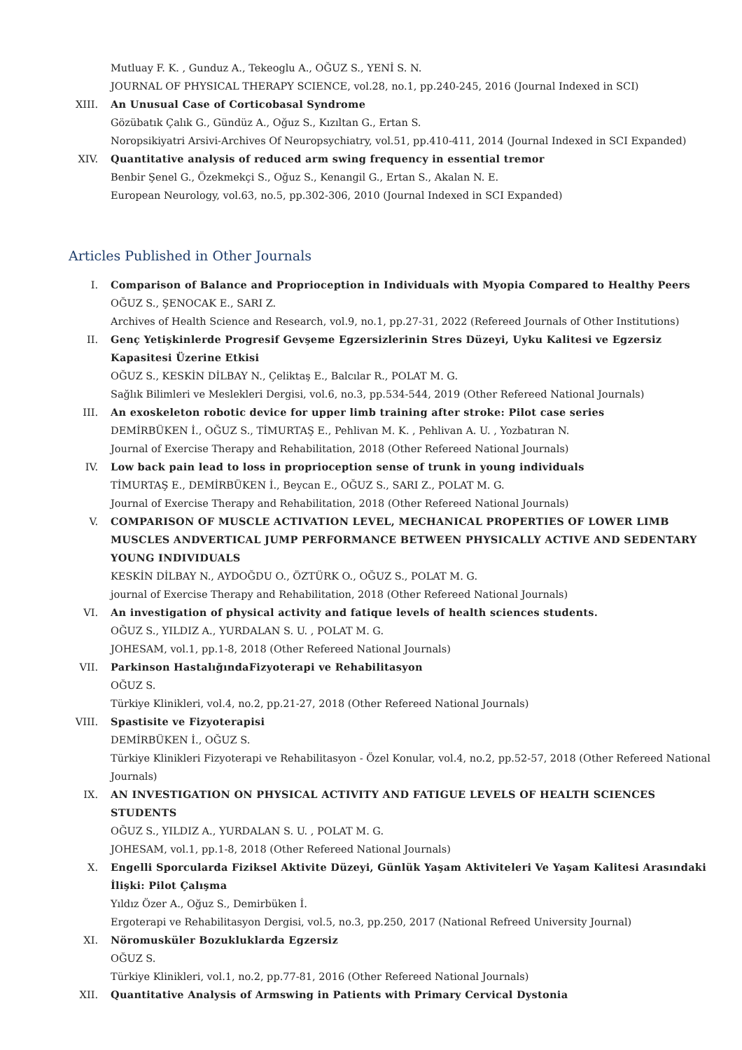Mutluay F. K. , Gunduz A., Tekeoglu A., OĞUZ S., YENİ S. N.
JOURNAL OF PHYSICAL THERAPY SCIENCE, vol.28, no.1, pp.240-245, 2016 (Journal Indexed in SCI)
XIII.
An Unusual Case of Corticobasal Syndrome
Gözübatık Çalık G., Gündüz A., Oğuz S., Kızıltan G., Ertan S.
Noropsikiyatri Arsivi-Archives Of Neuropsychiatry, vol.51, pp.410-411, 2014 (Journal Indexed in SCI Expanded)
XIV. Quantitative analysis of reduced arm swing frequency in essential tremor
Benbir Şenel G., Özekmekçi S., Oğuz S., Kenangil G., Ertan S., Akalan N. E.
European Neurology, vol.63, no.5, pp.302-306, 2010 (Journal Indexed in SCI Expanded)
Articles Published in Other Journals
I. Comparison of Balance and Proprioception in Individuals with Myopia Compared to Healthy Peers
OĞUZ S., ŞENOCAK E., SARI Z.
Archives of Health Science and Research, vol.9, no.1, pp.27-31, 2022 (Refereed Journals of Other Institutions)
II. Genç Yetişkinlerde Progresif Gevşeme Egzersizlerinin Stres Düzeyi, Uyku Kalitesi ve Egzersiz Kapasitesi Üzerine Etkisi
OĞUZ S., KESKİN DİLBAY N., Çeliktaş E., Balcılar R., POLAT M. G.
Sağlık Bilimleri ve Meslekleri Dergisi, vol.6, no.3, pp.534-544, 2019 (Other Refereed National Journals)
III. An exoskeleton robotic device for upper limb training after stroke: Pilot case series
DEMİRBÜKEN İ., OĞUZ S., TİMURTAŞ E., Pehlivan M. K. , Pehlivan A. U. , Yozbatıran N.
Journal of Exercise Therapy and Rehabilitation, 2018 (Other Refereed National Journals)
IV. Low back pain lead to loss in proprioception sense of trunk in young individuals
TİMURTAŞ E., DEMİRBÜKEN İ., Beycan E., OĞUZ S., SARI Z., POLAT M. G.
Journal of Exercise Therapy and Rehabilitation, 2018 (Other Refereed National Journals)
V. COMPARISON OF MUSCLE ACTIVATION LEVEL, MECHANICAL PROPERTIES OF LOWER LIMB MUSCLES ANDVERTICAL JUMP PERFORMANCE BETWEEN PHYSICALLY ACTIVE AND SEDENTARY YOUNG INDIVIDUALS
KESKİN DİLBAY N., AYDOĞDU O., ÖZTÜRK O., OĞUZ S., POLAT M. G.
journal of Exercise Therapy and Rehabilitation, 2018 (Other Refereed National Journals)
VI. An investigation of physical activity and fatique levels of health sciences students.
OĞUZ S., YILDIZ A., YURDALAN S. U. , POLAT M. G.
JOHESAM, vol.1, pp.1-8, 2018 (Other Refereed National Journals)
VII. Parkinson HastalığındaFizyoterapi ve Rehabilitasyon
OĞUZ S.
Türkiye Klinikleri, vol.4, no.2, pp.21-27, 2018 (Other Refereed National Journals)
VIII.
Spastisite ve Fizyoterapisi
DEMİRBÜKEN İ., OĞUZ S.
Türkiye Klinikleri Fizyoterapi ve Rehabilitasyon - Özel Konular, vol.4, no.2, pp.52-57, 2018 (Other Refereed National Journals)
IX. AN INVESTIGATION ON PHYSICAL ACTIVITY AND FATIGUE LEVELS OF HEALTH SCIENCES STUDENTS
OĞUZ S., YILDIZ A., YURDALAN S. U. , POLAT M. G.
JOHESAM, vol.1, pp.1-8, 2018 (Other Refereed National Journals)
X. Engelli Sporcularda Fiziksel Aktivite Düzeyi, Günlük Yaşam Aktiviteleri Ve Yaşam Kalitesi Arasındaki İlişki: Pilot Çalışma
Yıldız Özer A., Oğuz S., Demirbüken İ.
Ergoterapi ve Rehabilitasyon Dergisi, vol.5, no.3, pp.250, 2017 (National Refreed University Journal)
XI. Nöromusküler Bozukluklarda Egzersiz
OĞUZ S.
Türkiye Klinikleri, vol.1, no.2, pp.77-81, 2016 (Other Refereed National Journals)
XII. Quantitative Analysis of Armswing in Patients with Primary Cervical Dystonia